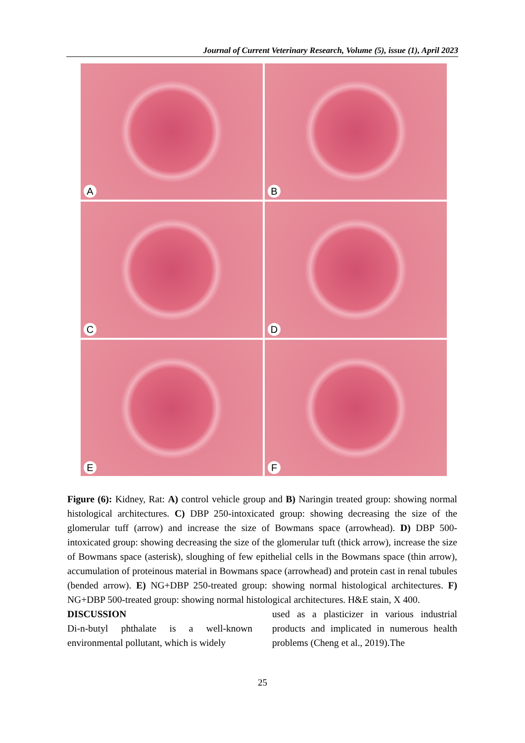Journal of Current Veterinary Research, Volume (5), issue (1), April 2023
A
B
C
D
E
F
Figure (6): Kidney, Rat: A) control vehicle group and B) Naringin treated group: showing normal histological architectures. C) DBP 250-intoxicated group: showing decreasing the size of the glomerular tuff (arrow) and increase the size of Bowmans space (arrowhead). D) DBP 500-intoxicated group: showing decreasing the size of the glomerular tuft (thick arrow), increase the size of Bowmans space (asterisk), sloughing of few epithelial cells in the Bowmans space (thin arrow), accumulation of proteinous material in Bowmans space (arrowhead) and protein cast in renal tubules (bended arrow). E) NG+DBP 250-treated group: showing normal histological architectures. F) NG+DBP 500-treated group: showing normal histological architectures. H&E stain, X 400.
DISCUSSION
Di-n-butyl phthalate is a well-known environmental pollutant, which is widely
used as a plasticizer in various industrial products and implicated in numerous health problems (Cheng et al., 2019).The
25